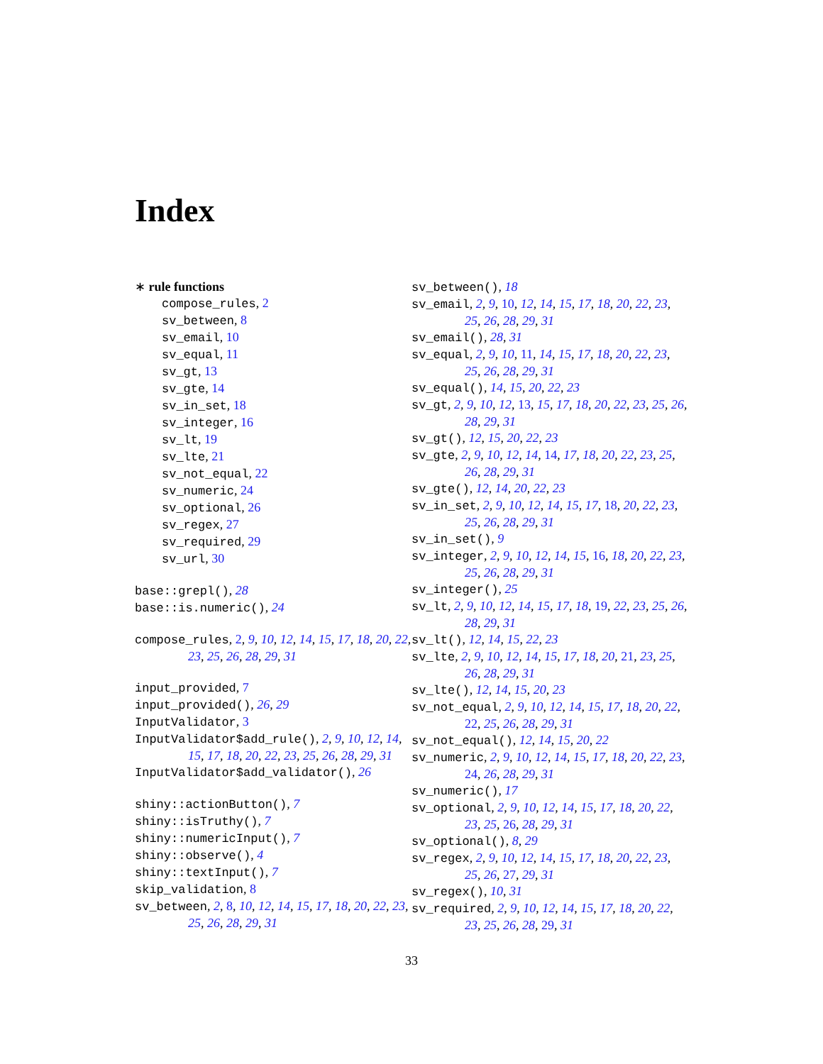Index
∗ rule functions
compose_rules, 2
sv_between, 8
sv_email, 10
sv_equal, 11
sv_gt, 13
sv_gte, 14
sv_in_set, 18
sv_integer, 16
sv_lt, 19
sv_lte, 21
sv_not_equal, 22
sv_numeric, 24
sv_optional, 26
sv_regex, 27
sv_required, 29
sv_url, 30
base::grepl(), 28
base::is.numeric(), 24
compose_rules, 2, 9, 10, 12, 14, 15, 17, 18, 20, 22, 23, 25, 26, 28, 29, 31
input_provided, 7
input_provided(), 26, 29
InputValidator, 3
InputValidator$add_rule(), 2, 9, 10, 12, 14, 15, 17, 18, 20, 22, 23, 25, 26, 28, 29, 31
InputValidator$add_validator(), 26
shiny::actionButton(), 7
shiny::isTruthy(), 7
shiny::numericInput(), 7
shiny::observe(), 4
shiny::textInput(), 7
skip_validation, 8
sv_between, 2, 8, 10, 12, 14, 15, 17, 18, 20, 22, 23, 25, 26, 28, 29, 31
sv_between(), 18
sv_email, 2, 9, 10, 12, 14, 15, 17, 18, 20, 22, 23, 25, 26, 28, 29, 31
sv_email(), 28, 31
sv_equal, 2, 9, 10, 11, 14, 15, 17, 18, 20, 22, 23, 25, 26, 28, 29, 31
sv_equal(), 14, 15, 20, 22, 23
sv_gt, 2, 9, 10, 12, 13, 15, 17, 18, 20, 22, 23, 25, 26, 28, 29, 31
sv_gt(), 12, 15, 20, 22, 23
sv_gte, 2, 9, 10, 12, 14, 14, 17, 18, 20, 22, 23, 25, 26, 28, 29, 31
sv_gte(), 12, 14, 20, 22, 23
sv_in_set, 2, 9, 10, 12, 14, 15, 17, 18, 20, 22, 23, 25, 26, 28, 29, 31
sv_in_set(), 9
sv_integer, 2, 9, 10, 12, 14, 15, 16, 18, 20, 22, 23, 25, 26, 28, 29, 31
sv_integer(), 25
sv_lt, 2, 9, 10, 12, 14, 15, 17, 18, 19, 22, 23, 25, 26, 28, 29, 31
sv_lt(), 12, 14, 15, 22, 23
sv_lte, 2, 9, 10, 12, 14, 15, 17, 18, 20, 21, 23, 25, 26, 28, 29, 31
sv_lte(), 12, 14, 15, 20, 23
sv_not_equal, 2, 9, 10, 12, 14, 15, 17, 18, 20, 22, 22, 25, 26, 28, 29, 31
sv_not_equal(), 12, 14, 15, 20, 22
sv_numeric, 2, 9, 10, 12, 14, 15, 17, 18, 20, 22, 23, 24, 26, 28, 29, 31
sv_numeric(), 17
sv_optional, 2, 9, 10, 12, 14, 15, 17, 18, 20, 22, 23, 25, 26, 28, 29, 31
sv_optional(), 8, 29
sv_regex, 2, 9, 10, 12, 14, 15, 17, 18, 20, 22, 23, 25, 26, 27, 29, 31
sv_regex(), 10, 31
sv_required, 2, 9, 10, 12, 14, 15, 17, 18, 20, 22, 23, 25, 26, 28, 29, 31
33